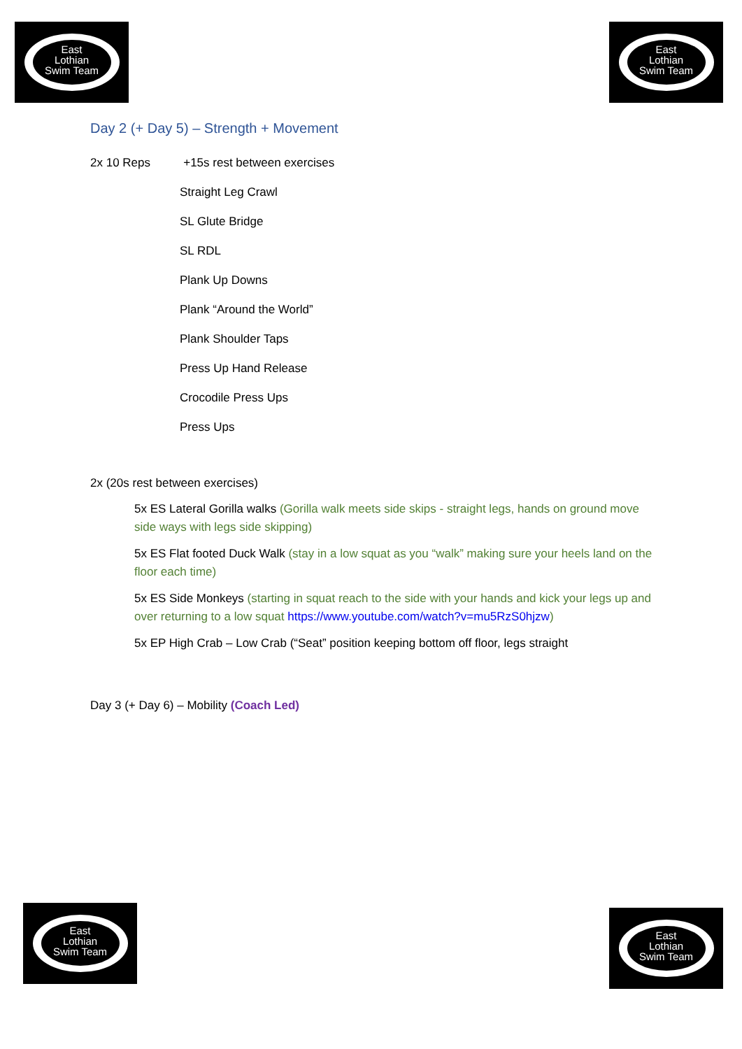East
Lothian
Swim Team
East
Lothian
Swim Team
Day 2 (+ Day 5) – Strength + Movement
2x 10 Reps +15s rest between exercises
Straight Leg Crawl
SL Glute Bridge
SL RDL
Plank Up Downs
Plank “Around the World”
Plank Shoulder Taps
Press Up Hand Release
Crocodile Press Ups
Press Ups
2x (20s rest between exercises)
5x ES Lateral Gorilla walks (Gorilla walk meets side skips - straight legs, hands on ground move side ways with legs side skipping)
5x ES Flat footed Duck Walk (stay in a low squat as you “walk” making sure your heels land on the floor each time)
5x ES Side Monkeys (starting in squat reach to the side with your hands and kick your legs up and over returning to a low squat https://www.youtube.com/watch?v=mu5RzS0hjzw)
5x EP High Crab – Low Crab (“Seat” position keeping bottom off floor, legs straight
Day 3 (+ Day 6) – Mobility (Coach Led)
East
Lothian
Swim Team
East
Lothian
Swim Team